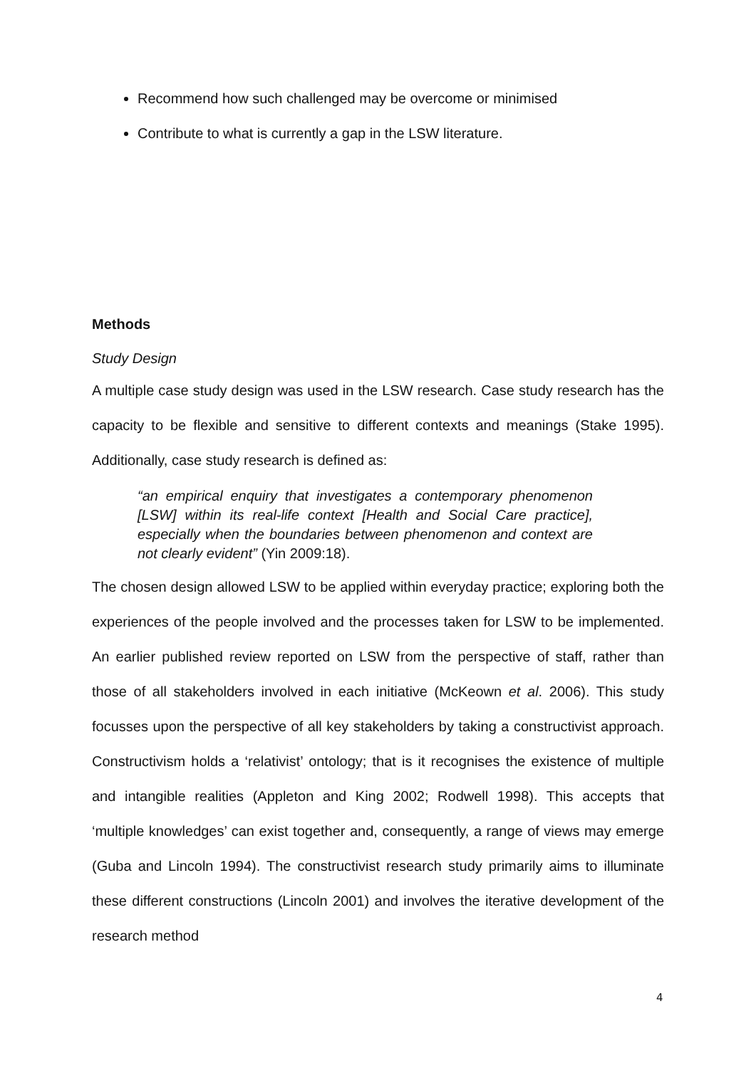Recommend how such challenged may be overcome or minimised
Contribute to what is currently a gap in the LSW literature.
Methods
Study Design
A multiple case study design was used in the LSW research. Case study research has the capacity to be flexible and sensitive to different contexts and meanings (Stake 1995). Additionally, case study research is defined as:
“an empirical enquiry that investigates a contemporary phenomenon [LSW] within its real-life context [Health and Social Care practice], especially when the boundaries between phenomenon and context are not clearly evident” (Yin 2009:18).
The chosen design allowed LSW to be applied within everyday practice; exploring both the experiences of the people involved and the processes taken for LSW to be implemented. An earlier published review reported on LSW from the perspective of staff, rather than those of all stakeholders involved in each initiative (McKeown et al. 2006). This study focusses upon the perspective of all key stakeholders by taking a constructivist approach. Constructivism holds a ‘relativist’ ontology; that is it recognises the existence of multiple and intangible realities (Appleton and King 2002; Rodwell 1998). This accepts that ‘multiple knowledges’ can exist together and, consequently, a range of views may emerge (Guba and Lincoln 1994). The constructivist research study primarily aims to illuminate these different constructions (Lincoln 2001) and involves the iterative development of the research method
4